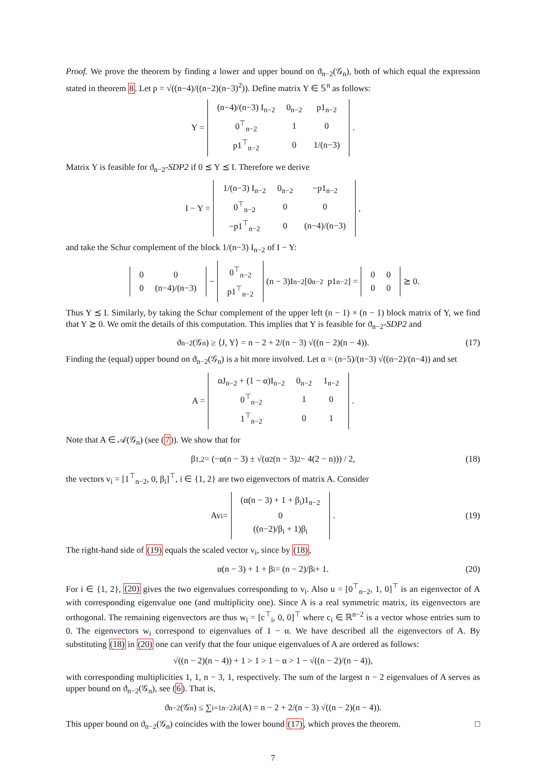Proof. We prove the theorem by finding a lower and upper bound on ϑ<sub>n−2</sub>(𝒢<sub>n</sub>), both of which equal the expression stated in theorem 8. Let p = √((n−4)/((n−2)(n−3)<sup>2</sup>)). Define matrix Y ∈ 𝕊<sup>n</sup> as follows:
Y =
| (n−4)/(n−3) I<sub>n−2</sub> | 0<sub>n−2</sub> | p1<sub>n−2</sub> |
| 0<sup>⊤</sup><sub>n−2</sub> | 1 | 0 |
| p1<sup>⊤</sup><sub>n−2</sub> | 0 | 1/(n−3) |
.
Matrix Y is feasible for ϑ<sub>n−2</sub>-SDP2 if 0 ⪯ Y ⪯ I. Therefore we derive
I − Y =
| 1/(n−3) I<sub>n−2</sub> | 0<sub>n−2</sub> | −p1<sub>n−2</sub> |
| 0<sup>⊤</sup><sub>n−2</sub> | 0 | 0 |
| −p1<sup>⊤</sup><sub>n−2</sub> | 0 | (n−4)/(n−3) |
,
and take the Schur complement of the block 1/(n−3) I<sub>n−2</sub> of I − Y:
| 0 | 0 |
| 0 | (n−4)/(n−3) |
−
| 0<sup>⊤</sup><sub>n−2</sub> |
| p1<sup>⊤</sup><sub>n−2</sub> |
(n − 3)I<sub>n−2</sub> [0<sub>n−2</sub> p1<sub>n−2</sub>] =
| 0 | 0 |
| 0 | 0 |
⪰ 0.
Thus Y ⪯ I. Similarly, by taking the Schur complement of the upper left (n − 1) × (n − 1) block matrix of Y, we find that Y ⪰ 0. We omit the details of this computation. This implies that Y is feasible for ϑ<sub>n−2</sub>-SDP2 and
ϑ<sub>n−2</sub>(𝒢<sub>n</sub>) ≥ ⟨J, Y⟩ = n − 2 + 2/(n − 3) √((n − 2)(n − 4)). (17)
Finding the (equal) upper bound on ϑ<sub>n−2</sub>(𝒢<sub>n</sub>) is a bit more involved. Let α = (n−5)/(n−3) √((n−2)/(n−4)) and set
A =
| αJ<sub>n−2</sub> + (1 − α)I<sub>n−2</sub> | 0<sub>n−2</sub> | 1<sub>n−2</sub> |
| 0<sup>⊤</sup><sub>n−2</sub> | 1 | 0 |
| 1<sup>⊤</sup><sub>n−2</sub> | 0 | 1 |
.
Note that A ∈ 𝒜(𝒢<sub>n</sub>) (see (7)). We show that for
β<sub>1,2</sub> = (−α(n − 3) ± √(α<sup>2</sup>(n − 3)<sup>2</sup> − 4(2 − n))) / 2, (18)
the vectors v<sub>i</sub> = [1<sup>⊤</sup><sub>n−2</sub>, 0, β<sub>i</sub>]<sup>⊤</sup>, i ∈ {1, 2} are two eigenvectors of matrix A. Consider
Av<sub>i</sub> =
| (α(n − 3) + 1 + β<sub>i</sub>)1<sub>n−2</sub> |
| 0 |
| ((n−2)/β<sub>i</sub> + 1)β<sub>i</sub> |
. (19)
The right-hand side of (19) equals the scaled vector v<sub>i</sub>, since by (18),
α(n − 3) + 1 + β<sub>i</sub> = (n − 2)/β<sub>i</sub> + 1. (20)
For i ∈ {1, 2}, (20) gives the two eigenvalues corresponding to v<sub>i</sub>. Also u = [0<sup>⊤</sup><sub>n−2</sub>, 1, 0]<sup>⊤</sup> is an eigenvector of A with corresponding eigenvalue one (and multiplicity one). Since A is a real symmetric matrix, its eigenvectors are orthogonal. The remaining eigenvectors are thus w<sub>i</sub> = [c<sup>⊤</sup><sub>i</sub>, 0, 0]<sup>⊤</sup> where c<sub>i</sub> ∈ ℝ<sup>n−2</sup> is a vector whose entries sum to 0. The eigenvectors w<sub>i</sub> correspond to eigenvalues of 1 − α. We have described all the eigenvectors of A. By substituting (18) in (20) one can verify that the four unique eigenvalues of A are ordered as follows:
√((n − 2)(n − 4)) + 1 > 1 > 1 − α > 1 − √((n − 2)/(n − 4)),
with corresponding multiplicities 1, 1, n − 3, 1, respectively. The sum of the largest n − 2 eigenvalues of A serves as upper bound on ϑ<sub>n−2</sub>(𝒢<sub>n</sub>), see (6). That is,
ϑ<sub>n−2</sub>(𝒢<sub>n</sub>) ≤ ∑<sub>i=1</sub><sup>n−2</sup> λ<sub>i</sub>(A) = n − 2 + 2/(n − 3) √((n − 2)(n − 4)).
This upper bound on ϑ<sub>n−2</sub>(𝒢<sub>n</sub>) coincides with the lower bound (17), which proves the theorem. □
7